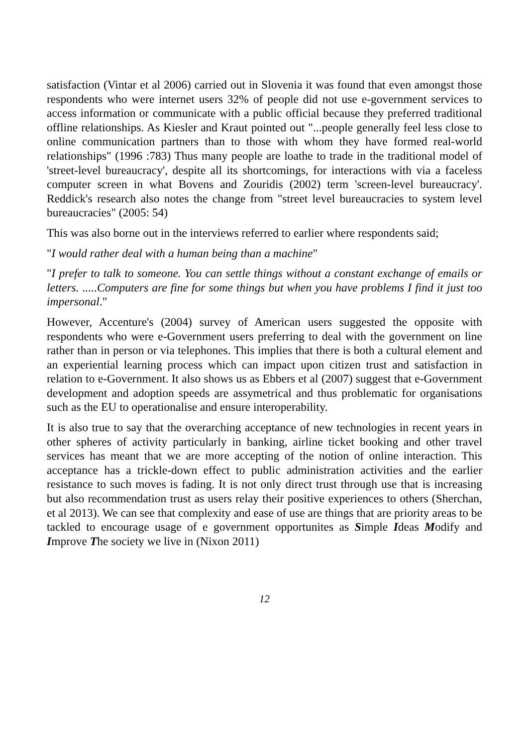satisfaction (Vintar et al 2006) carried out in Slovenia it was found that even amongst those respondents who were internet users 32% of people did not use e-government services to access information or communicate with a public official because they preferred traditional offline relationships. As Kiesler and Kraut pointed out "...people generally feel less close to online communication partners than to those with whom they have formed real-world relationships" (1996 :783) Thus many people are loathe to trade in the traditional model of 'street-level bureaucracy', despite all its shortcomings, for interactions with via a faceless computer screen in what Bovens and Zouridis (2002) term 'screen-level bureaucracy'. Reddick's research also notes the change from "street level bureaucracies to system level bureaucracies" (2005: 54)
This was also borne out in the interviews referred to earlier where respondents said;
"I would rather deal with a human being than a machine"
"I prefer to talk to someone. You can settle things without a constant exchange of emails or letters. .....Computers are fine for some things but when you have problems I find it just too impersonal."
However, Accenture's (2004) survey of American users suggested the opposite with respondents who were e-Government users preferring to deal with the government on line rather than in person or via telephones. This implies that there is both a cultural element and an experiential learning process which can impact upon citizen trust and satisfaction in relation to e-Government. It also shows us as Ebbers et al (2007) suggest that e-Government development and adoption speeds are assymetrical and thus problematic for organisations such as the EU to operationalise and ensure interoperability.
It is also true to say that the overarching acceptance of new technologies in recent years in other spheres of activity particularly in banking, airline ticket booking and other travel services has meant that we are more accepting of the notion of online interaction. This acceptance has a trickle-down effect to public administration activities and the earlier resistance to such moves is fading. It is not only direct trust through use that is increasing but also recommendation trust as users relay their positive experiences to others (Sherchan, et al 2013). We can see that complexity and ease of use are things that are priority areas to be tackled to encourage usage of e government opportunites as Simple Ideas Modify and Improve The society we live in (Nixon 2011)
12